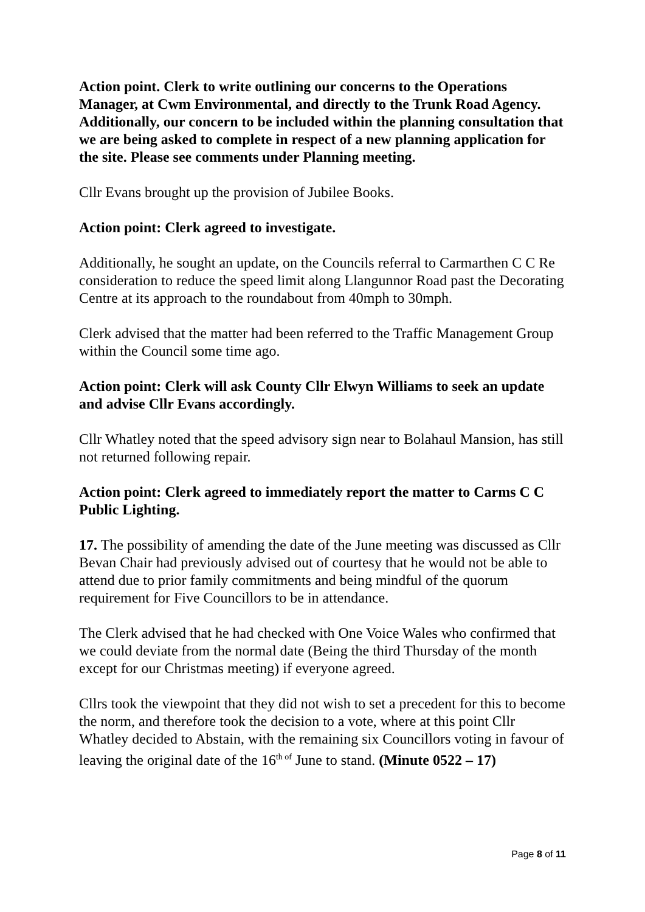Action point. Clerk to write outlining our concerns to the Operations Manager, at Cwm Environmental, and directly to the Trunk Road Agency. Additionally, our concern to be included within the planning consultation that we are being asked to complete in respect of a new planning application for the site. Please see comments under Planning meeting.
Cllr Evans brought up the provision of Jubilee Books.
Action point: Clerk agreed to investigate.
Additionally, he sought an update, on the Councils referral to Carmarthen C C Re consideration to reduce the speed limit along Llangunnor Road past the Decorating Centre at its approach to the roundabout from 40mph to 30mph.
Clerk advised that the matter had been referred to the Traffic Management Group within the Council some time ago.
Action point: Clerk will ask County Cllr Elwyn Williams to seek an update and advise Cllr Evans accordingly.
Cllr Whatley noted that the speed advisory sign near to Bolahaul Mansion, has still not returned following repair.
Action point: Clerk agreed to immediately report the matter to Carms C C Public Lighting.
17. The possibility of amending the date of the June meeting was discussed as Cllr Bevan Chair had previously advised out of courtesy that he would not be able to attend due to prior family commitments and being mindful of the quorum requirement for Five Councillors to be in attendance.
The Clerk advised that he had checked with One Voice Wales who confirmed that we could deviate from the normal date (Being the third Thursday of the month except for our Christmas meeting) if everyone agreed.
Cllrs took the viewpoint that they did not wish to set a precedent for this to become the norm, and therefore took the decision to a vote, where at this point Cllr Whatley decided to Abstain, with the remaining six Councillors voting in favour of leaving the original date of the 16<sup>th of</sup> June to stand. (Minute 0522 – 17)
Page 8 of 11